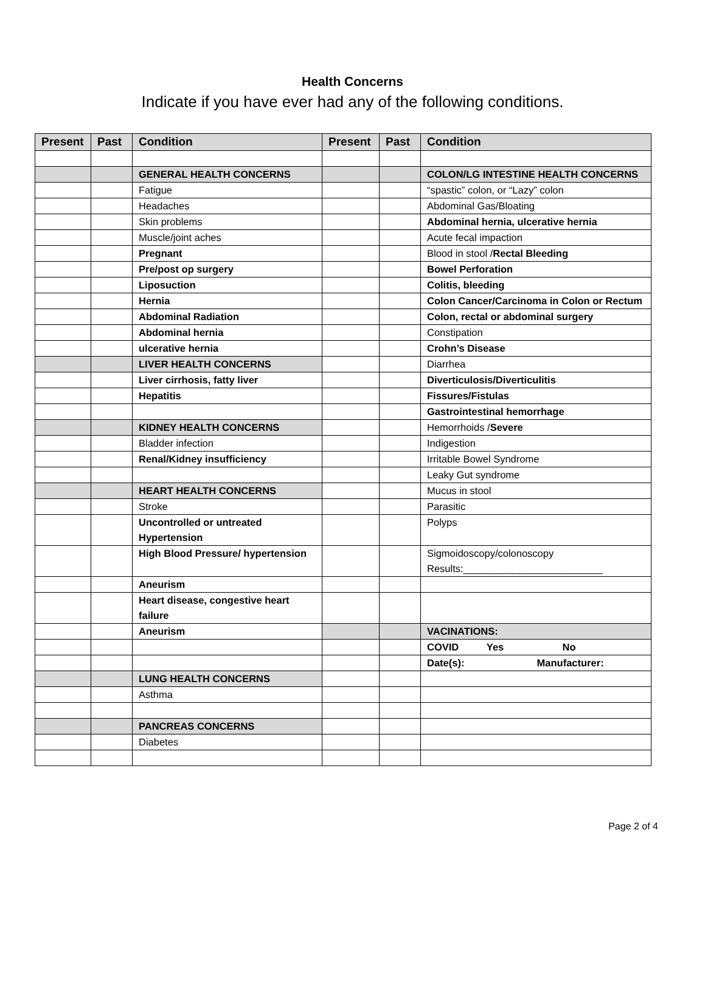Health Concerns
Indicate if you have ever had any of the following conditions.
| Present | Past | Condition | Present | Past | Condition |
| --- | --- | --- | --- | --- | --- |
| | | GENERAL HEALTH CONCERNS | | | COLON/LG INTESTINE HEALTH CONCERNS |
| | | Fatigue | | | “spastic” colon, or “Lazy” colon |
| | | Headaches | | | Abdominal Gas/Bloating |
| | | Skin problems | | | Abdominal hernia, ulcerative hernia |
| | | Muscle/joint aches | | | Acute fecal impaction |
| | | Pregnant | | | Blood in stool / Rectal Bleeding |
| | | Pre/post op surgery | | | Bowel Perforation |
| | | Liposuction | | | Colitis, bleeding |
| | | Hernia | | | Colon Cancer/Carcinoma in Colon or Rectum |
| | | Abdominal Radiation | | | Colon, rectal or abdominal surgery |
| | | Abdominal hernia | | | Constipation |
| | | ulcerative hernia | | | Crohn’s Disease |
| | | LIVER HEALTH CONCERNS | | | Diarrhea |
| | | Liver cirrhosis, fatty liver | | | Diverticulosis/Diverticulitis |
| | | Hepatitis | | | Fissures/Fistulas |
| | | | | | Gastrointestinal hemorrhage |
| | | KIDNEY HEALTH CONCERNS | | | Hemorrhoids / Severe |
| | | Bladder infection | | | Indigestion |
| | | Renal/Kidney insufficiency | | | Irritable Bowel Syndrome |
| | | | | | Leaky Gut syndrome |
| | | HEART HEALTH CONCERNS | | | Mucus in stool |
| | | Stroke | | | Parasitic |
| | | Uncontrolled or untreated Hypertension | | | Polyps |
| | | High Blood Pressure/ hypertension | | | Sigmoidoscopy/colonoscopy Results:_________________________ |
| | | Aneurism | | | |
| | | Heart disease, congestive heart failure | | | |
| | | Aneurism | | | VACINATIONS: |
| | | | | | COVID Yes No |
| | | | | | Date(s): Manufacturer: |
| | | LUNG HEALTH CONCERNS | | | |
| | | Asthma | | | |
| | | PANCREAS CONCERNS | | | |
| | | Diabetes | | | |
Page 2 of 4